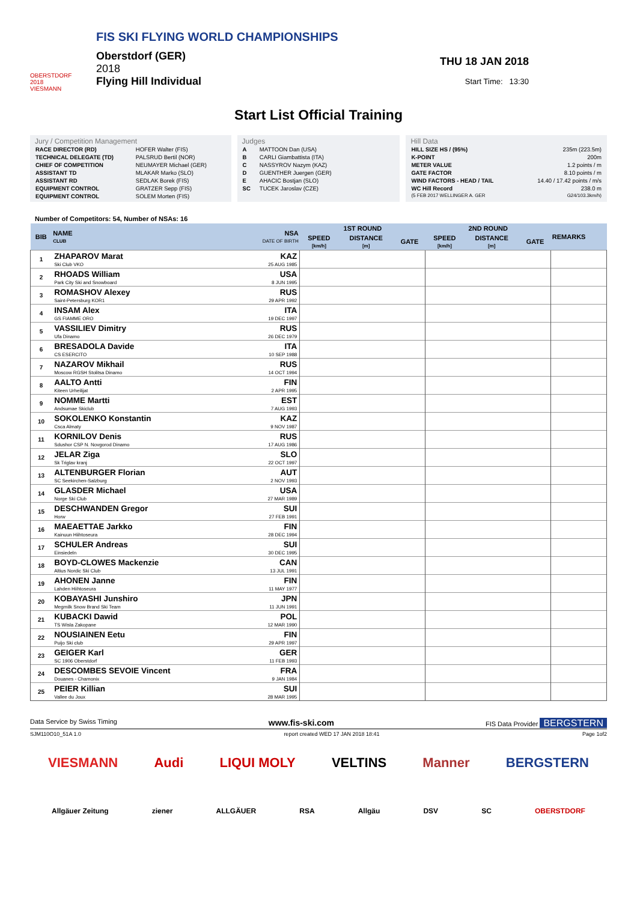OBERSTDORF 2018
VIESMANN
FIS SKI FLYING WORLD CHAMPIONSHIPS
Oberstdorf (GER)
2018
Flying Hill Individual
THU 18 JAN 2018
Start Time: 13:30
Start List Official Training
Jury / Competition Management
| RACE DIRECTOR (RD) | HOFER Walter (FIS) |
| TECHNICAL DELEGATE (TD) | PALSRUD Bertil (NOR) |
| CHIEF OF COMPETITION | NEUMAYER Michael (GER) |
| ASSISTANT TD | MLAKAR Marko (SLO) |
| ASSISTANT RD | SEDLAK Borek (FIS) |
| EQUIPMENT CONTROL | GRATZER Sepp (FIS) |
| EQUIPMENT CONTROL | SOLEM Morten (FIS) |
Judges
| A | MATTOON Dan (USA) |
| B | CARLI Giambattista (ITA) |
| C | NASSYROV Nazym (KAZ) |
| D | GUENTHER Juergen (GER) |
| E | AHACIC Bostjan (SLO) |
| SC | TUCEK Jaroslav (CZE) |
Hill Data
| HILL SIZE HS / (95%) | 235m (223.5m) |
| K-POINT | 200m |
| METER VALUE | 1.2 points / m |
| GATE FACTOR | 8.10 points / m |
| WIND FACTORS - HEAD / TAIL | 14.40 / 17.42 points / m/s |
| WC Hill Record | 238.0 m |
| (5 FEB 2017 WELLINGER A. GER | G24/103.3km/h) |
Number of Competitors: 54, Number of NSAs: 16
| BIB | NAME CLUB | NSA DATE OF BIRTH | 1ST ROUND | | | 2ND ROUND | | | REMARKS |
| --- | --- | --- | --- | --- | --- | --- | --- | --- | --- |
| | | | SPEED [km/h] | DISTANCE [m] | GATE | SPEED [km/h] | DISTANCE [m] | GATE | |
| 1 | ZHAPAROV Marat Ski Club VKO | KAZ 25 AUG 1985 | | | | | | | |
| 2 | RHOADS William Park City Ski and Snowboard | USA 8 JUN 1995 | | | | | | | |
| 3 | ROMASHOV Alexey Saint-Petersburg KOR1 | RUS 29 APR 1992 | | | | | | | |
| 4 | INSAM Alex GS FIAMME ORO | ITA 19 DEC 1997 | | | | | | | |
| 5 | VASSILIEV Dimitry Ufa Dinamo | RUS 26 DEC 1979 | | | | | | | |
| 6 | BRESADOLA Davide CS ESERCITO | ITA 10 SEP 1988 | | | | | | | |
| 7 | NAZAROV Mikhail Moscow RGSH Stolitsa Dinamo | RUS 14 OCT 1994 | | | | | | | |
| 8 | AALTO Antti Kiteen Urheilijat | FIN 2 APR 1995 | | | | | | | |
| 9 | NOMME Martti Andsumae Skiclub | EST 7 AUG 1993 | | | | | | | |
| 10 | SOKOLENKO Konstantin Csca Almaty | KAZ 9 NOV 1987 | | | | | | | |
| 11 | KORNILOV Denis Sdushor CSP N. Novgorod Dinamo | RUS 17 AUG 1986 | | | | | | | |
| 12 | JELAR Ziga Sk Triglav kranj | SLO 22 OCT 1997 | | | | | | | |
| 13 | ALTENBURGER Florian SC Seekirchen-Salzburg | AUT 2 NOV 1993 | | | | | | | |
| 14 | GLASDER Michael Norge Ski Club | USA 27 MAR 1989 | | | | | | | |
| 15 | DESCHWANDEN Gregor Horw | SUI 27 FEB 1991 | | | | | | | |
| 16 | MAEAETTAE Jarkko Kainuun Hiihtoseura | FIN 28 DEC 1994 | | | | | | | |
| 17 | SCHULER Andreas Einsiedeln | SUI 30 DEC 1995 | | | | | | | |
| 18 | BOYD-CLOWES Mackenzie Altius Nordic Ski Club | CAN 13 JUL 1991 | | | | | | | |
| 19 | AHONEN Janne Lahden Hiihtoseura | FIN 11 MAY 1977 | | | | | | | |
| 20 | KOBAYASHI Junshiro Megmilk Snow Brand Ski Team | JPN 11 JUN 1991 | | | | | | | |
| 21 | KUBACKI Dawid TS Wisla Zakopane | POL 12 MAR 1990 | | | | | | | |
| 22 | NOUSIAINEN Eetu Puijo Ski club | FIN 29 APR 1997 | | | | | | | |
| 23 | GEIGER Karl SC 1906 Oberstdorf | GER 11 FEB 1993 | | | | | | | |
| 24 | DESCOMBES SEVOIE Vincent Douanes - Chamonix | FRA 9 JAN 1984 | | | | | | | |
| 25 | PEIER Killian Vallee du Joux | SUI 28 MAR 1995 | | | | | | | |
Data Service by Swiss Timing www.fis-ski.com FIS Data Provider BERGSTERN
SJM110O10_51A 1.0 report created WED 17 JAN 2018 18:41 Page 1of2
VIESMANN Audi LIQUI MOLY VELTINS Manner BERGSTERN
Allgäuer Zeitung ziener ALLGÄUER RSA Allgäu DSV SC OBERSTDORF